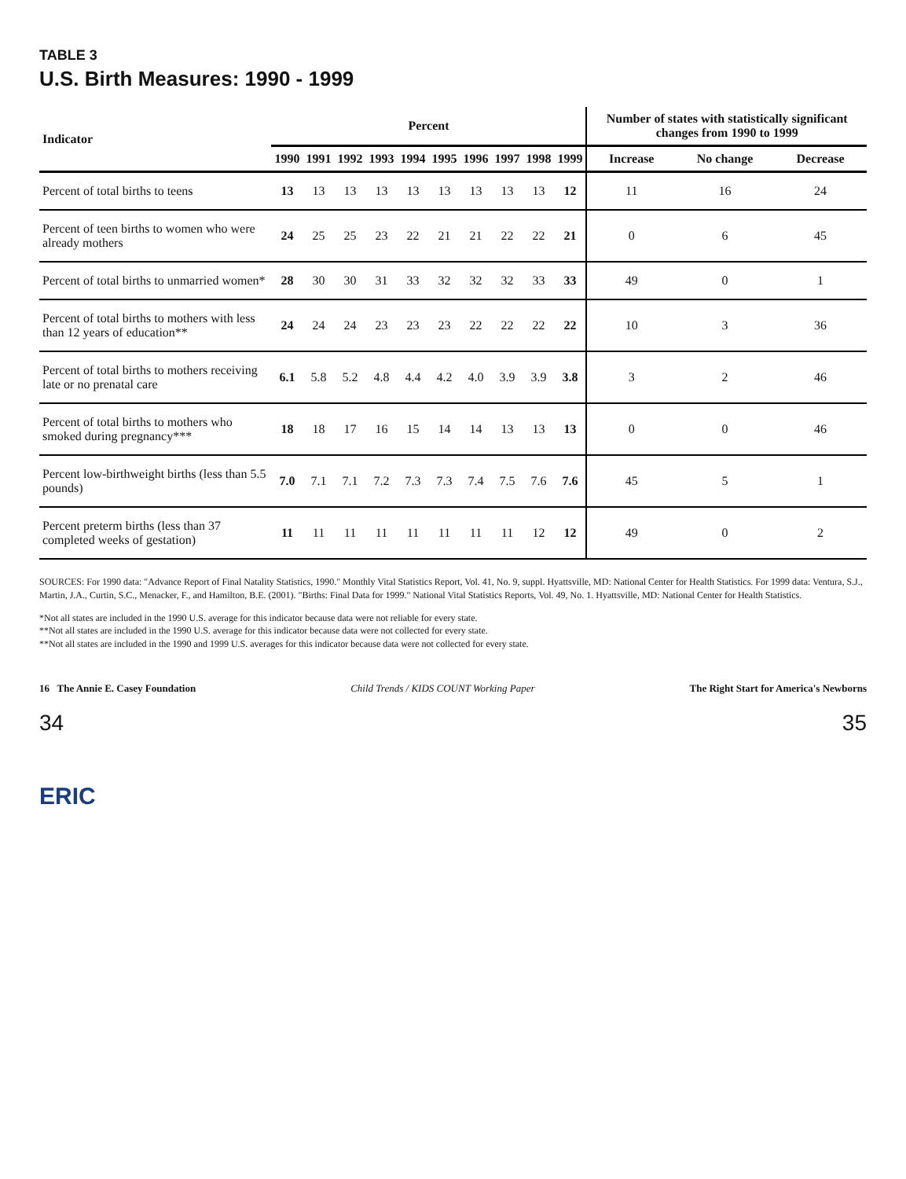TABLE 3
U.S. Birth Measures: 1990 - 1999
| Indicator | Percent | | | | | | | | | | Number of states with statistically significant changes from 1990 to 1999 | | |
| --- | --- | --- | --- | --- | --- | --- | --- | --- | --- | --- | --- | --- | --- |
| | 1990 | 1991 | 1992 | 1993 | 1994 | 1995 | 1996 | 1997 | 1998 | 1999 | Increase | No change | Decrease |
| Percent of total births to teens | 13 | 13 | 13 | 13 | 13 | 13 | 13 | 13 | 13 | 12 | 11 | 16 | 24 |
| Percent of teen births to women who were already mothers | 24 | 25 | 25 | 23 | 22 | 21 | 21 | 22 | 22 | 21 | 0 | 6 | 45 |
| Percent of total births to unmarried women* | 28 | 30 | 30 | 31 | 33 | 32 | 32 | 32 | 33 | 33 | 49 | 0 | 1 |
| Percent of total births to mothers with less than 12 years of education** | 24 | 24 | 24 | 23 | 23 | 23 | 22 | 22 | 22 | 22 | 10 | 3 | 36 |
| Percent of total births to mothers receiving late or no prenatal care | 6.1 | 5.8 | 5.2 | 4.8 | 4.4 | 4.2 | 4.0 | 3.9 | 3.9 | 3.8 | 3 | 2 | 46 |
| Percent of total births to mothers who smoked during pregnancy*** | 18 | 18 | 17 | 16 | 15 | 14 | 14 | 13 | 13 | 13 | 0 | 0 | 46 |
| Percent low-birthweight births (less than 5.5 pounds) | 7.0 | 7.1 | 7.1 | 7.2 | 7.3 | 7.3 | 7.4 | 7.5 | 7.6 | 7.6 | 45 | 5 | 1 |
| Percent preterm births (less than 37 completed weeks of gestation) | 11 | 11 | 11 | 11 | 11 | 11 | 11 | 11 | 12 | 12 | 49 | 0 | 2 |
SOURCES: For 1990 data: "Advance Report of Final Natality Statistics, 1990." Monthly Vital Statistics Report, Vol. 41, No. 9, suppl. Hyattsville, MD: National Center for Health Statistics. For 1999 data: Ventura, S.J., Martin, J.A., Curtin, S.C., Menacker, F., and Hamilton, B.E. (2001). "Births: Final Data for 1999." National Vital Statistics Reports, Vol. 49, No. 1. Hyattsville, MD: National Center for Health Statistics.
*Not all states are included in the 1990 U.S. average for this indicator because data were not reliable for every state.
**Not all states are included in the 1990 U.S. average for this indicator because data were not collected for every state.
**Not all states are included in the 1990 and 1999 U.S. averages for this indicator because data were not collected for every state.
16 The Annie E. Casey Foundation Child Trends / KIDS COUNT Working Paper The Right Start for America's Newborns
34 35
ERIC